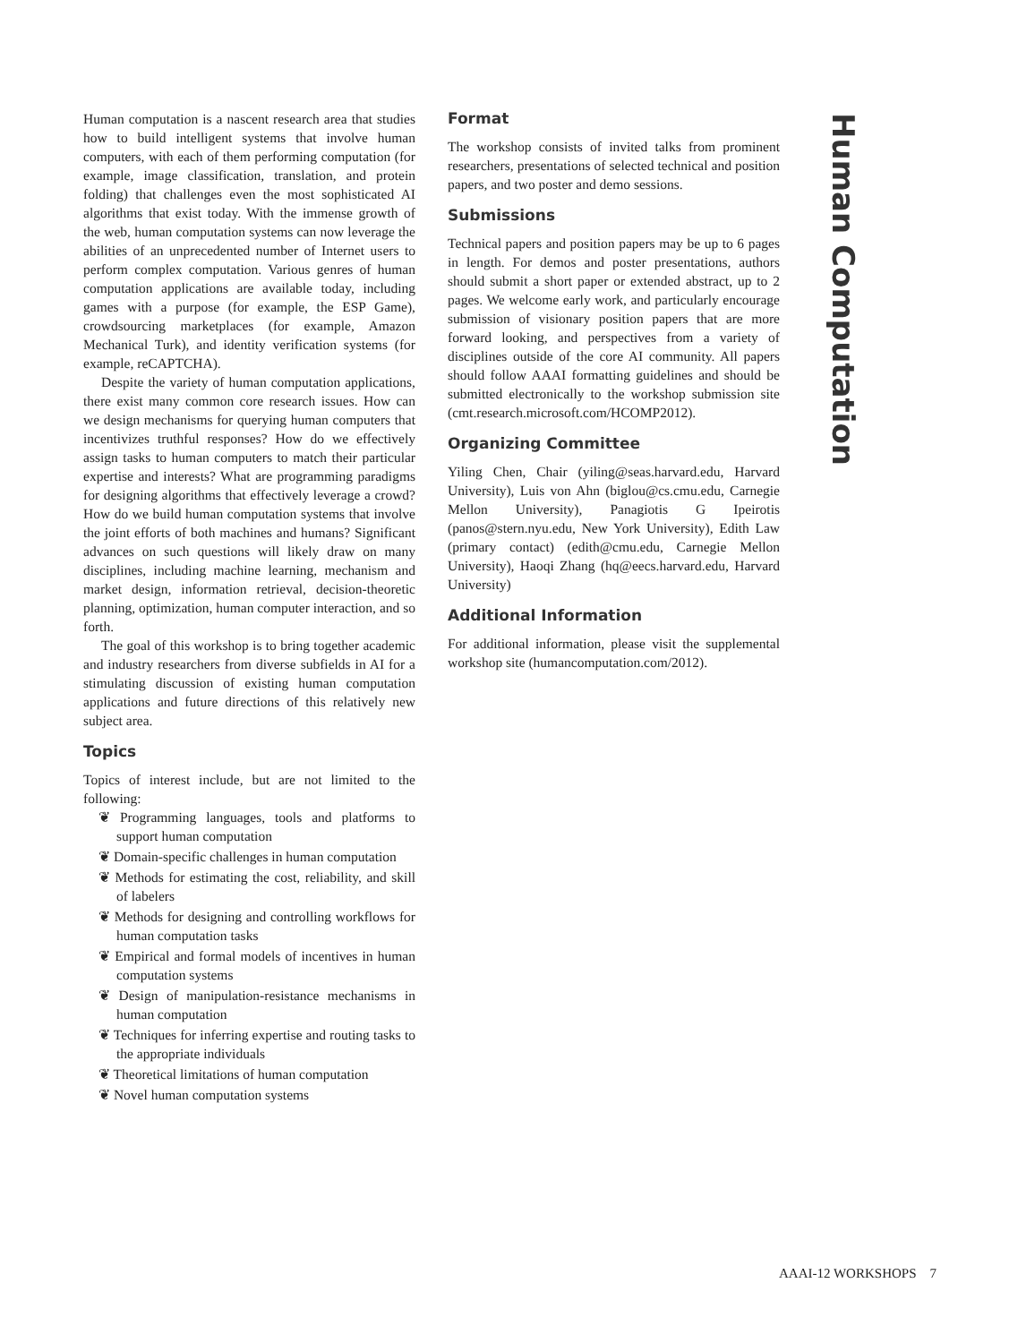Human computation is a nascent research area that studies how to build intelligent systems that involve human computers, with each of them performing computation (for example, image classification, translation, and protein folding) that challenges even the most sophisticated AI algorithms that exist today. With the immense growth of the web, human computation systems can now leverage the abilities of an unprecedented number of Internet users to perform complex computation. Various genres of human computation applications are available today, including games with a purpose (for example, the ESP Game), crowdsourcing marketplaces (for example, Amazon Mechanical Turk), and identity verification systems (for example, reCAPTCHA).
Despite the variety of human computation applications, there exist many common core research issues. How can we design mechanisms for querying human computers that incentivizes truthful responses? How do we effectively assign tasks to human computers to match their particular expertise and interests? What are programming paradigms for designing algorithms that effectively leverage a crowd? How do we build human computation systems that involve the joint efforts of both machines and humans? Significant advances on such questions will likely draw on many disciplines, including machine learning, mechanism and market design, information retrieval, decision-theoretic planning, optimization, human computer interaction, and so forth.
The goal of this workshop is to bring together academic and industry researchers from diverse subfields in AI for a stimulating discussion of existing human computation applications and future directions of this relatively new subject area.
Topics
Topics of interest include, but are not limited to the following:
❦ Programming languages, tools and platforms to support human computation
❦ Domain-specific challenges in human computation
❦ Methods for estimating the cost, reliability, and skill of labelers
❦ Methods for designing and controlling workflows for human computation tasks
❦ Empirical and formal models of incentives in human computation systems
❦ Design of manipulation-resistance mechanisms in human computation
❦ Techniques for inferring expertise and routing tasks to the appropriate individuals
❦ Theoretical limitations of human computation
❦ Novel human computation systems
Format
The workshop consists of invited talks from prominent researchers, presentations of selected technical and position papers, and two poster and demo sessions.
Submissions
Technical papers and position papers may be up to 6 pages in length. For demos and poster presentations, authors should submit a short paper or extended abstract, up to 2 pages. We welcome early work, and particularly encourage submission of visionary position papers that are more forward looking, and perspectives from a variety of disciplines outside of the core AI community. All papers should follow AAAI formatting guidelines and should be submitted electronically to the workshop submission site (cmt.research.microsoft.com/HCOMP2012).
Organizing Committee
Yiling Chen, Chair (yiling@seas.harvard.edu, Harvard University), Luis von Ahn (biglou@cs.cmu.edu, Carnegie Mellon University), Panagiotis G Ipeirotis (panos@stern.nyu.edu, New York University), Edith Law (primary contact) (edith@cmu.edu, Carnegie Mellon University), Haoqi Zhang (hq@eecs.harvard.edu, Harvard University)
Additional Information
For additional information, please visit the supplemental workshop site (humancomputation.com/2012).
Human Computation
AAAI-12 WORKSHOPS 7